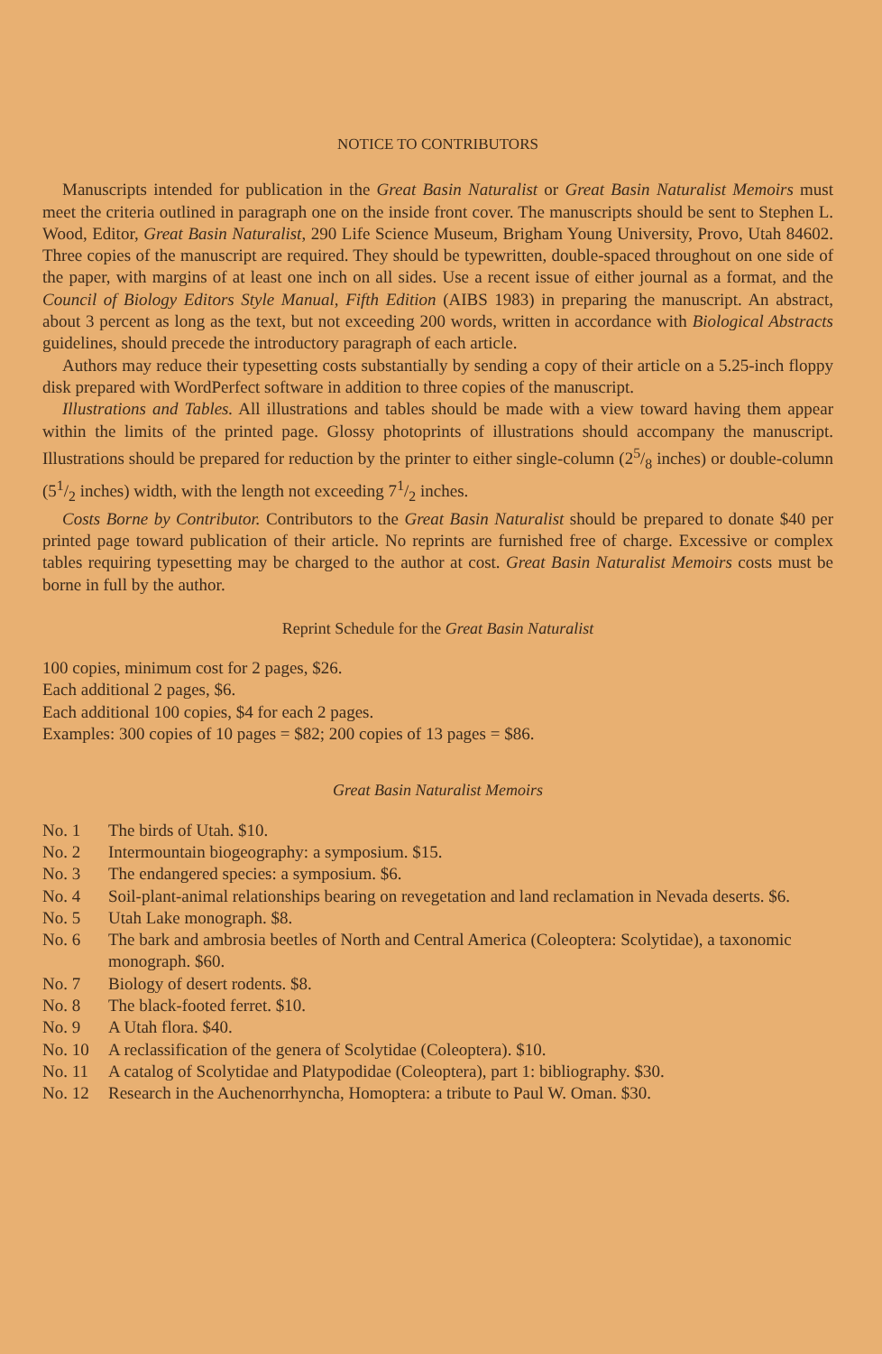NOTICE TO CONTRIBUTORS
Manuscripts intended for publication in the Great Basin Naturalist or Great Basin Naturalist Memoirs must meet the criteria outlined in paragraph one on the inside front cover. The manuscripts should be sent to Stephen L. Wood, Editor, Great Basin Naturalist, 290 Life Science Museum, Brigham Young University, Provo, Utah 84602. Three copies of the manuscript are required. They should be typewritten, double-spaced throughout on one side of the paper, with margins of at least one inch on all sides. Use a recent issue of either journal as a format, and the Council of Biology Editors Style Manual, Fifth Edition (AIBS 1983) in preparing the manuscript. An abstract, about 3 percent as long as the text, but not exceeding 200 words, written in accordance with Biological Abstracts guidelines, should precede the introductory paragraph of each article.
Authors may reduce their typesetting costs substantially by sending a copy of their article on a 5.25-inch floppy disk prepared with WordPerfect software in addition to three copies of the manuscript.
Illustrations and Tables. All illustrations and tables should be made with a view toward having them appear within the limits of the printed page. Glossy photoprints of illustrations should accompany the manuscript. Illustrations should be prepared for reduction by the printer to either single-column (25/8 inches) or double-column (51/2 inches) width, with the length not exceeding 71/2 inches.
Costs Borne by Contributor. Contributors to the Great Basin Naturalist should be prepared to donate $40 per printed page toward publication of their article. No reprints are furnished free of charge. Excessive or complex tables requiring typesetting may be charged to the author at cost. Great Basin Naturalist Memoirs costs must be borne in full by the author.
Reprint Schedule for the Great Basin Naturalist
100 copies, minimum cost for 2 pages, $26.
Each additional 2 pages, $6.
Each additional 100 copies, $4 for each 2 pages.
Examples: 300 copies of 10 pages = $82; 200 copies of 13 pages = $86.
Great Basin Naturalist Memoirs
No. 1 The birds of Utah. $10.
No. 2 Intermountain biogeography: a symposium. $15.
No. 3 The endangered species: a symposium. $6.
No. 4 Soil-plant-animal relationships bearing on revegetation and land reclamation in Nevada deserts. $6.
No. 5 Utah Lake monograph. $8.
No. 6 The bark and ambrosia beetles of North and Central America (Coleoptera: Scolytidae), a taxonomic monograph. $60.
No. 7 Biology of desert rodents. $8.
No. 8 The black-footed ferret. $10.
No. 9 A Utah flora. $40.
No. 10 A reclassification of the genera of Scolytidae (Coleoptera). $10.
No. 11 A catalog of Scolytidae and Platypodidae (Coleoptera), part 1: bibliography. $30.
No. 12 Research in the Auchenorrhyncha, Homoptera: a tribute to Paul W. Oman. $30.